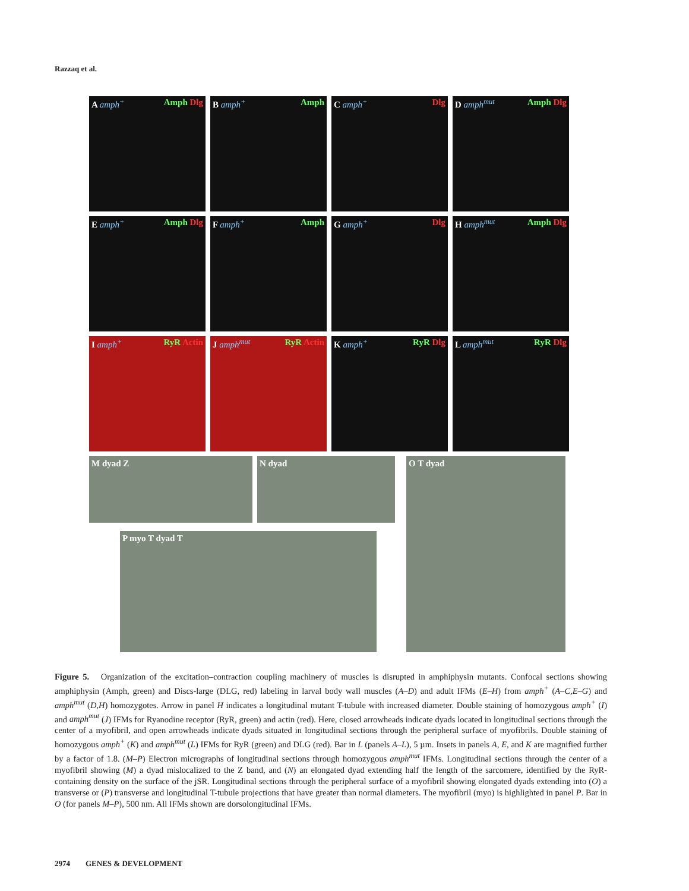Razzaq et al.
A amph<sup>+</sup> Amph Dlg B amph<sup>+</sup> Amph C amph<sup>+</sup> Dlg D amph<sup>mut</sup> Amph Dlg
E amph<sup>+</sup> Amph Dlg F amph<sup>+</sup> Amph G amph<sup>+</sup> Dlg H amph<sup>mut</sup> Amph Dlg
I amph<sup>+</sup> RyR Actin J amph<sup>mut</sup> RyR Actin K amph<sup>+</sup> RyR Dlg L amph<sup>mut</sup> RyR Dlg
M dyad Z N dyad
P myo T dyad T
O T dyad
Figure 5. Organization of the excitation–contraction coupling machinery of muscles is disrupted in amphiphysin mutants. Confocal sections showing amphiphysin (Amph, green) and Discs-large (DLG, red) labeling in larval body wall muscles (A–D) and adult IFMs (E–H) from amph<sup>+</sup> (A–C,E–G) and amph<sup>mut</sup> (D,H) homozygotes. Arrow in panel H indicates a longitudinal mutant T-tubule with increased diameter. Double staining of homozygous amph<sup>+</sup> (I) and amph<sup>mut</sup> (J) IFMs for Ryanodine receptor (RyR, green) and actin (red). Here, closed arrowheads indicate dyads located in longitudinal sections through the center of a myofibril, and open arrowheads indicate dyads situated in longitudinal sections through the peripheral surface of myofibrils. Double staining of homozygous amph<sup>+</sup> (K) and amph<sup>mut</sup> (L) IFMs for RyR (green) and DLG (red). Bar in L (panels A–L), 5 µm. Insets in panels A, E, and K are magnified further by a factor of 1.8. (M–P) Electron micrographs of longitudinal sections through homozygous amph<sup>mut</sup> IFMs. Longitudinal sections through the center of a myofibril showing (M) a dyad mislocalized to the Z band, and (N) an elongated dyad extending half the length of the sarcomere, identified by the RyR-containing density on the surface of the jSR. Longitudinal sections through the peripheral surface of a myofibril showing elongated dyads extending into (O) a transverse or (P) transverse and longitudinal T-tubule projections that have greater than normal diameters. The myofibril (myo) is highlighted in panel P. Bar in O (for panels M–P), 500 nm. All IFMs shown are dorsolongitudinal IFMs.
2974 GENES & DEVELOPMENT